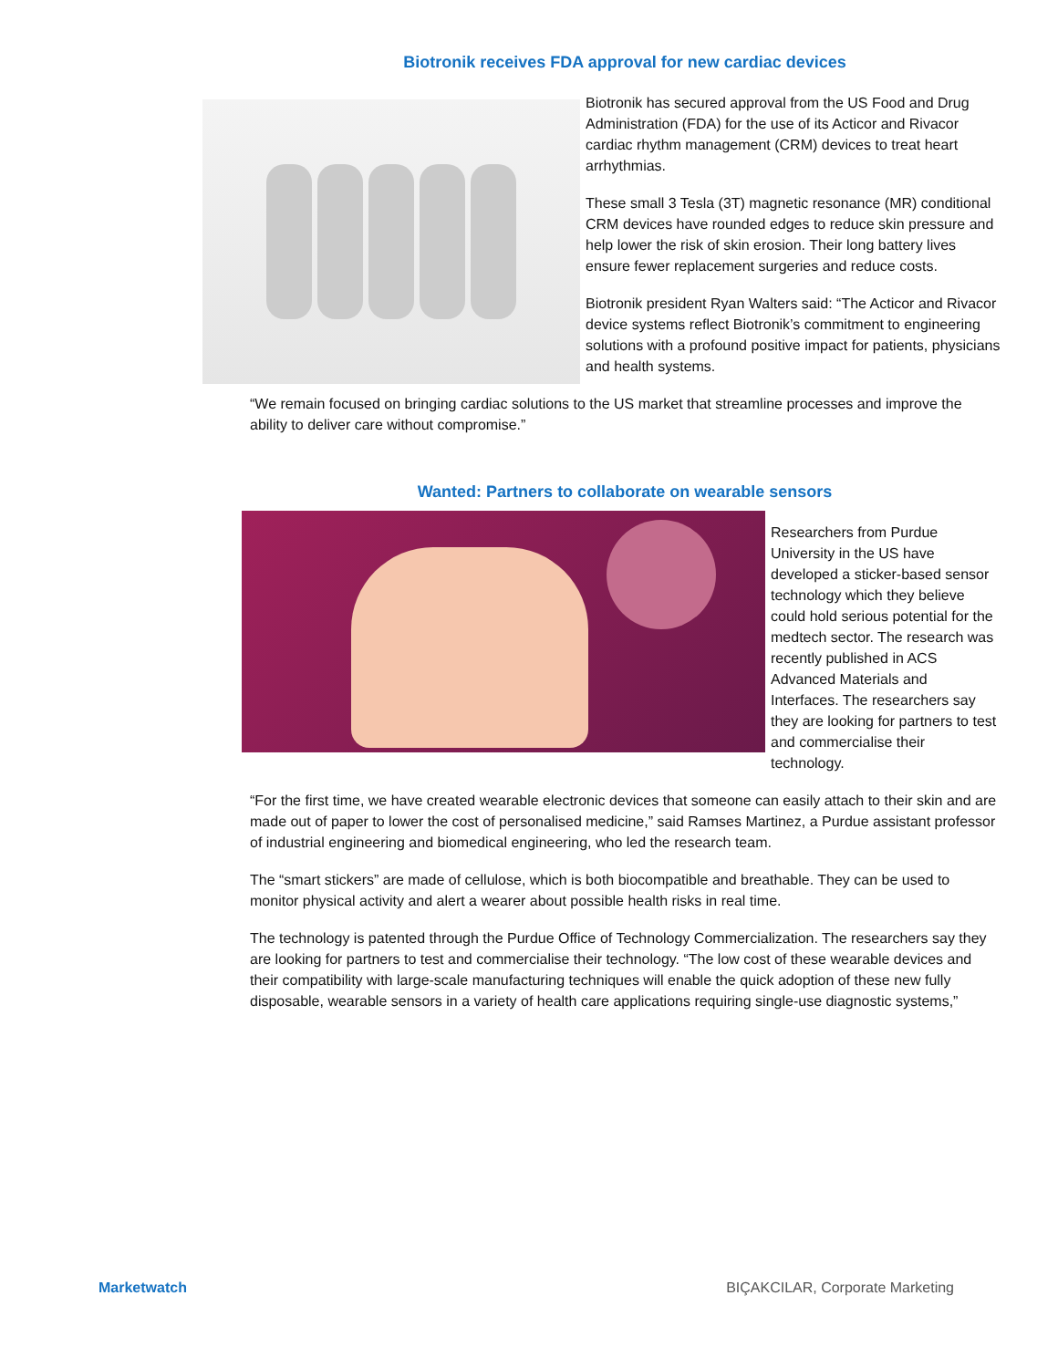Biotronik receives FDA approval for new cardiac devices
Biotronik has secured approval from the US Food and Drug Administration (FDA) for the use of its Acticor and Rivacor cardiac rhythm management (CRM) devices to treat heart arrhythmias.
These small 3 Tesla (3T) magnetic resonance (MR) conditional CRM devices have rounded edges to reduce skin pressure and help lower the risk of skin erosion. Their long battery lives ensure fewer replacement surgeries and reduce costs.
Biotronik president Ryan Walters said: “The Acticor and Rivacor device systems reflect Biotronik’s commitment to engineering solutions with a profound positive impact for patients, physicians and health systems.
“We remain focused on bringing cardiac solutions to the US market that streamline processes and improve the ability to deliver care without compromise.”
Wanted: Partners to collaborate on wearable sensors
Researchers from Purdue University in the US have developed a sticker-based sensor technology which they believe could hold serious potential for the medtech sector. The research was recently published in ACS Advanced Materials and Interfaces. The researchers say they are looking for partners to test and commercialise their technology.
“For the first time, we have created wearable electronic devices that someone can easily attach to their skin and are made out of paper to lower the cost of personalised medicine,” said Ramses Martinez, a Purdue assistant professor of industrial engineering and biomedical engineering, who led the research team.
The “smart stickers” are made of cellulose, which is both biocompatible and breathable. They can be used to monitor physical activity and alert a wearer about possible health risks in real time.
The technology is patented through the Purdue Office of Technology Commercialization. The researchers say they are looking for partners to test and commercialise their technology. “The low cost of these wearable devices and their compatibility with large-scale manufacturing techniques will enable the quick adoption of these new fully disposable, wearable sensors in a variety of health care applications requiring single-use diagnostic systems,”
Marketwatch BIÇAKCILAR, Corporate Marketing